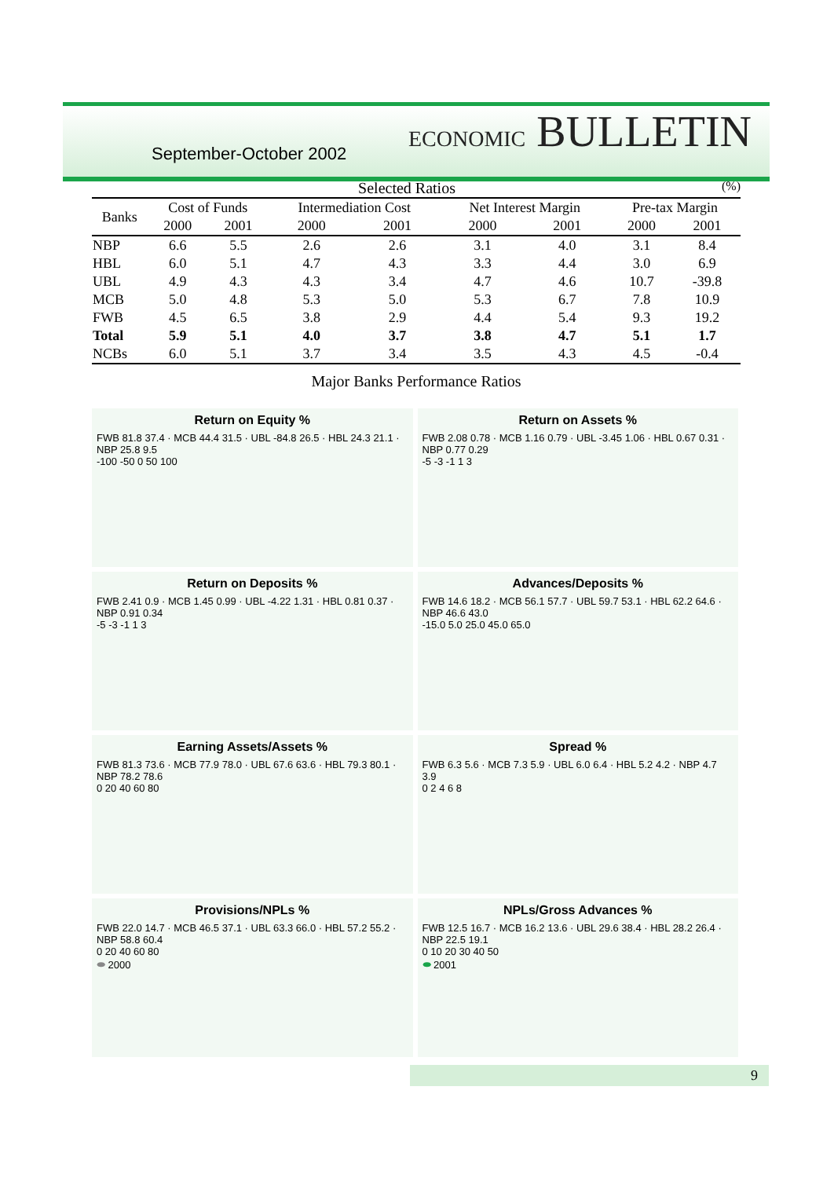September-October 2002 ECONOMIC BULLETIN
Selected Ratios (%)
| Banks | Cost of Funds | | Intermediation Cost | | Net Interest Margin | | Pre-tax Margin | |
| --- | --- | --- | --- | --- | --- | --- | --- | --- |
| | 2000 | 2001 | 2000 | 2001 | 2000 | 2001 | 2000 | 2001 |
| NBP | 6.6 | 5.5 | 2.6 | 2.6 | 3.1 | 4.0 | 3.1 | 8.4 |
| HBL | 6.0 | 5.1 | 4.7 | 4.3 | 3.3 | 4.4 | 3.0 | 6.9 |
| UBL | 4.9 | 4.3 | 4.3 | 3.4 | 4.7 | 4.6 | 10.7 | -39.8 |
| MCB | 5.0 | 4.8 | 5.3 | 5.0 | 5.3 | 6.7 | 7.8 | 10.9 |
| FWB | 4.5 | 6.5 | 3.8 | 2.9 | 4.4 | 5.4 | 9.3 | 19.2 |
| Total | 5.9 | 5.1 | 4.0 | 3.7 | 3.8 | 4.7 | 5.1 | 1.7 |
| NCBs | 6.0 | 5.1 | 3.7 | 3.4 | 3.5 | 4.3 | 4.5 | -0.4 |
Major Banks Performance Ratios
Return on Equity %
FWB 81.8 37.4 · MCB 44.4 31.5 · UBL -84.8 26.5 · HBL 24.3 21.1 · NBP 25.8 9.5
-100 -50 0 50 100
Return on Assets %
FWB 2.08 0.78 · MCB 1.16 0.79 · UBL -3.45 1.06 · HBL 0.67 0.31 · NBP 0.77 0.29
-5 -3 -1 1 3
Return on Deposits %
FWB 2.41 0.9 · MCB 1.45 0.99 · UBL -4.22 1.31 · HBL 0.81 0.37 · NBP 0.91 0.34
-5 -3 -1 1 3
Advances/Deposits %
FWB 14.6 18.2 · MCB 56.1 57.7 · UBL 59.7 53.1 · HBL 62.2 64.6 · NBP 46.6 43.0
-15.0 5.0 25.0 45.0 65.0
Earning Assets/Assets %
FWB 81.3 73.6 · MCB 77.9 78.0 · UBL 67.6 63.6 · HBL 79.3 80.1 · NBP 78.2 78.6
0 20 40 60 80
Spread %
FWB 6.3 5.6 · MCB 7.3 5.9 · UBL 6.0 6.4 · HBL 5.2 4.2 · NBP 4.7 3.9
0 2 4 6 8
Provisions/NPLs %
FWB 22.0 14.7 · MCB 46.5 37.1 · UBL 63.3 66.0 · HBL 57.2 55.2 · NBP 58.8 60.4
0 20 40 60 80
⬬ 2000
NPLs/Gross Advances %
FWB 12.5 16.7 · MCB 16.2 13.6 · UBL 29.6 38.4 · HBL 28.2 26.4 · NBP 22.5 19.1
0 10 20 30 40 50
⬬ 2001
9